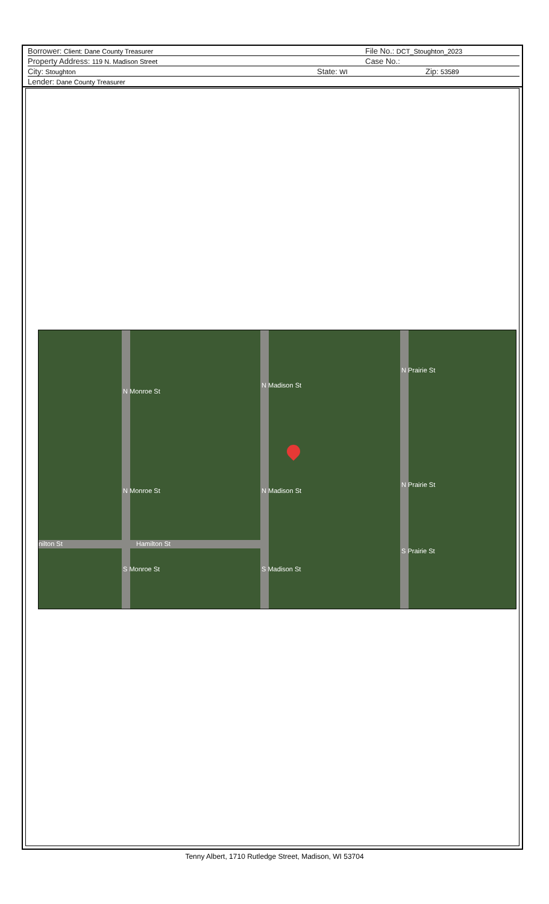| Borrower: Client: Dane County Treasurer | | File No.: DCT_Stoughton_2023 | |
| Property Address: 119 N. Madison Street | | Case No.: | |
| City: Stoughton | State: WI | | Zip: 53589 |
| Lender: Dane County Treasurer | | | |
N Monroe St
N Madison St
N Prairie St
N Monroe St N Madison St
N Prairie St
nilton St Hamilton St
S Monroe St S Madison St
S Prairie St
Tenny Albert, 1710 Rutledge Street, Madison, WI 53704